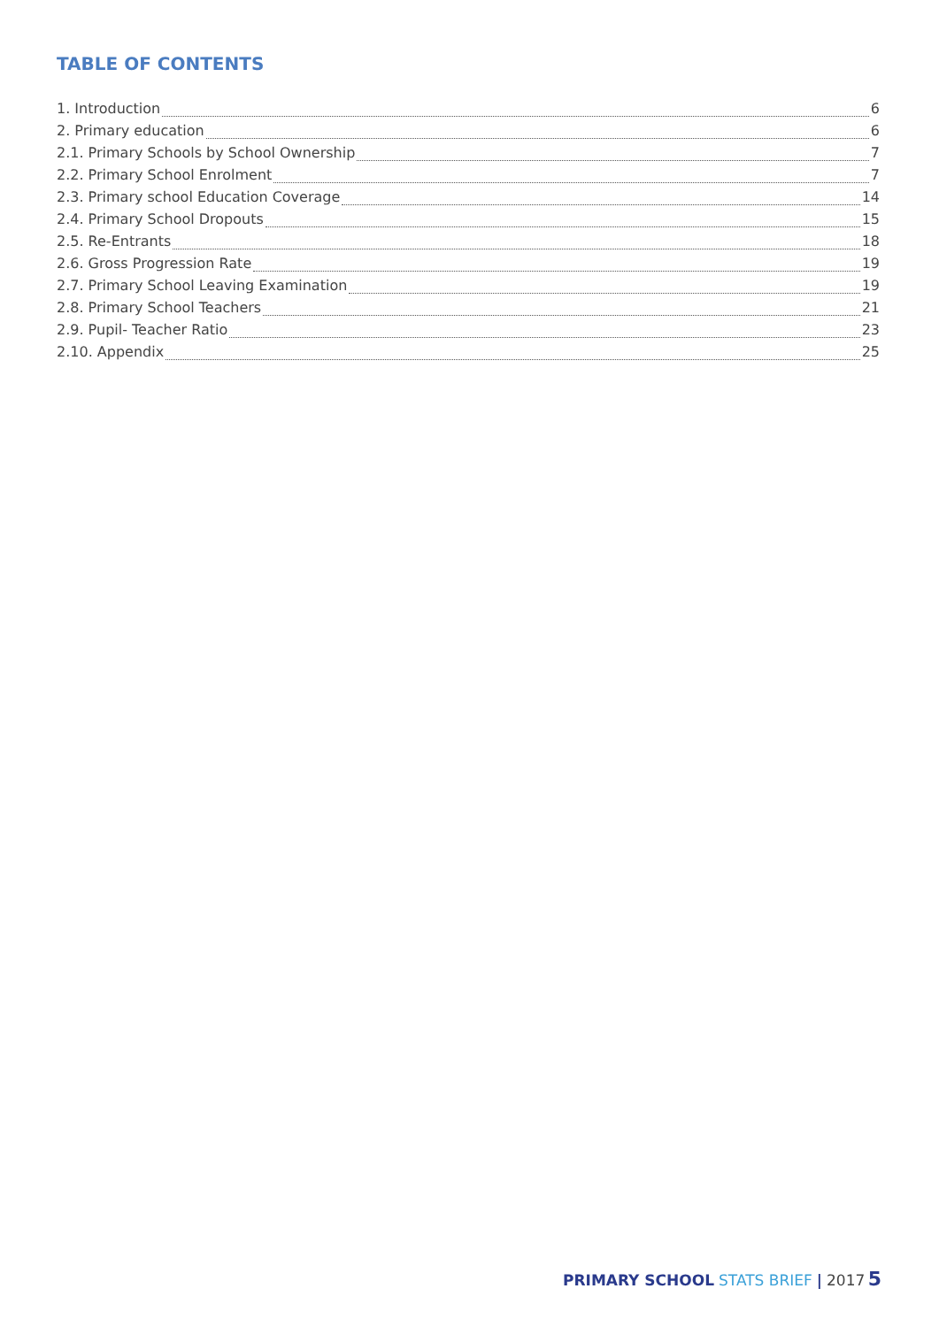TABLE OF CONTENTS
1. Introduction 6
2. Primary education 6
2.1. Primary Schools by School Ownership 7
2.2. Primary School Enrolment 7
2.3. Primary school Education Coverage 14
2.4. Primary School Dropouts 15
2.5. Re-Entrants 18
2.6. Gross Progression Rate 19
2.7. Primary School Leaving Examination 19
2.8. Primary School Teachers 21
2.9. Pupil- Teacher Ratio 23
2.10. Appendix 25
PRIMARY SCHOOL STATS BRIEF | 2017 5